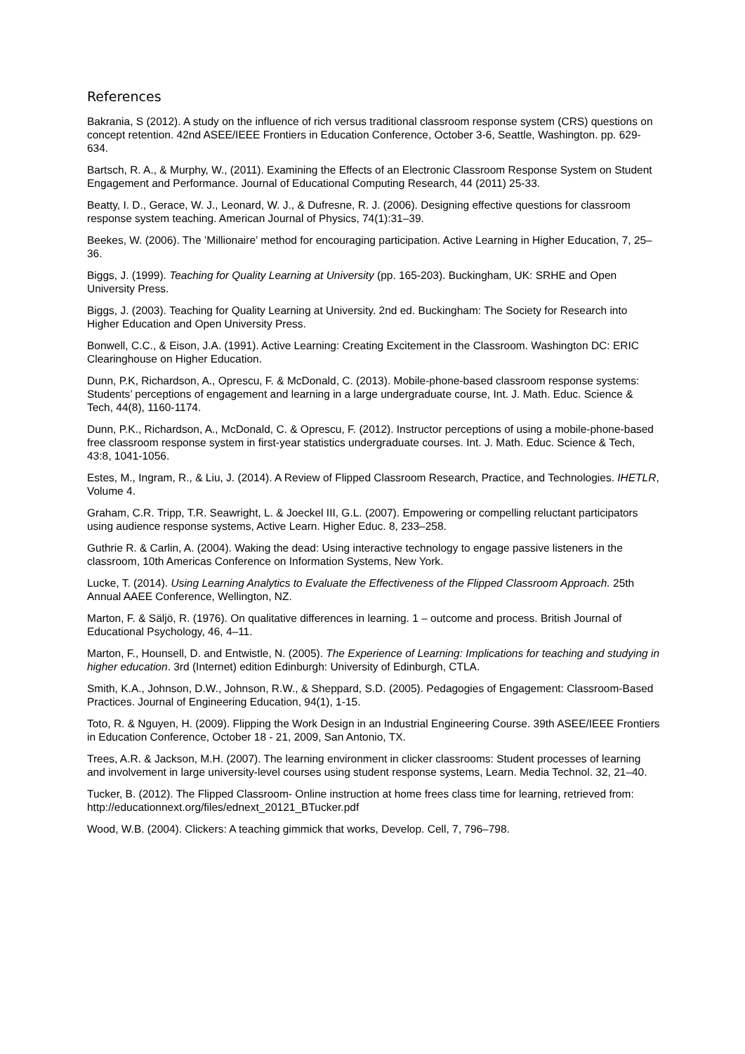References
Bakrania, S (2012). A study on the influence of rich versus traditional classroom response system (CRS) questions on concept retention. 42nd ASEE/IEEE Frontiers in Education Conference, October 3-6, Seattle, Washington. pp. 629-634.
Bartsch, R. A., & Murphy, W., (2011). Examining the Effects of an Electronic Classroom Response System on Student Engagement and Performance. Journal of Educational Computing Research, 44 (2011) 25-33.
Beatty, I. D., Gerace, W. J., Leonard, W. J., & Dufresne, R. J. (2006). Designing effective questions for classroom response system teaching. American Journal of Physics, 74(1):31–39.
Beekes, W. (2006). The ’Millionaire’ method for encouraging participation. Active Learning in Higher Education, 7, 25–36.
Biggs, J. (1999). Teaching for Quality Learning at University (pp. 165-203). Buckingham, UK: SRHE and Open University Press.
Biggs, J. (2003). Teaching for Quality Learning at University. 2nd ed. Buckingham: The Society for Research into Higher Education and Open University Press.
Bonwell, C.C., & Eison, J.A. (1991). Active Learning: Creating Excitement in the Classroom. Washington DC: ERIC Clearinghouse on Higher Education.
Dunn, P.K, Richardson, A., Oprescu, F. & McDonald, C. (2013). Mobile-phone-based classroom response systems: Students’ perceptions of engagement and learning in a large undergraduate course, Int. J. Math. Educ. Science & Tech, 44(8), 1160-1174.
Dunn, P.K., Richardson, A., McDonald, C. & Oprescu, F. (2012). Instructor perceptions of using a mobile-phone-based free classroom response system in first-year statistics undergraduate courses. Int. J. Math. Educ. Science & Tech, 43:8, 1041-1056.
Estes, M., Ingram, R., & Liu, J. (2014). A Review of Flipped Classroom Research, Practice, and Technologies. IHETLR, Volume 4.
Graham, C.R. Tripp, T.R. Seawright, L. & Joeckel III, G.L. (2007). Empowering or compelling reluctant participators using audience response systems, Active Learn. Higher Educ. 8, 233–258.
Guthrie R. & Carlin, A. (2004). Waking the dead: Using interactive technology to engage passive listeners in the classroom, 10th Americas Conference on Information Systems, New York.
Lucke, T. (2014). Using Learning Analytics to Evaluate the Effectiveness of the Flipped Classroom Approach. 25th Annual AAEE Conference, Wellington, NZ.
Marton, F. & Säljö, R. (1976). On qualitative differences in learning. 1 – outcome and process. British Journal of Educational Psychology, 46, 4–11.
Marton, F., Hounsell, D. and Entwistle, N. (2005). The Experience of Learning: Implications for teaching and studying in higher education. 3rd (Internet) edition Edinburgh: University of Edinburgh, CTLA.
Smith, K.A., Johnson, D.W., Johnson, R.W., & Sheppard, S.D. (2005). Pedagogies of Engagement: Classroom-Based Practices. Journal of Engineering Education, 94(1), 1-15.
Toto, R. & Nguyen, H. (2009). Flipping the Work Design in an Industrial Engineering Course. 39th ASEE/IEEE Frontiers in Education Conference, October 18 - 21, 2009, San Antonio, TX.
Trees, A.R. & Jackson, M.H. (2007). The learning environment in clicker classrooms: Student processes of learning and involvement in large university-level courses using student response systems, Learn. Media Technol. 32, 21–40.
Tucker, B. (2012). The Flipped Classroom- Online instruction at home frees class time for learning, retrieved from: http://educationnext.org/files/ednext_20121_BTucker.pdf
Wood, W.B. (2004). Clickers: A teaching gimmick that works, Develop. Cell, 7, 796–798.